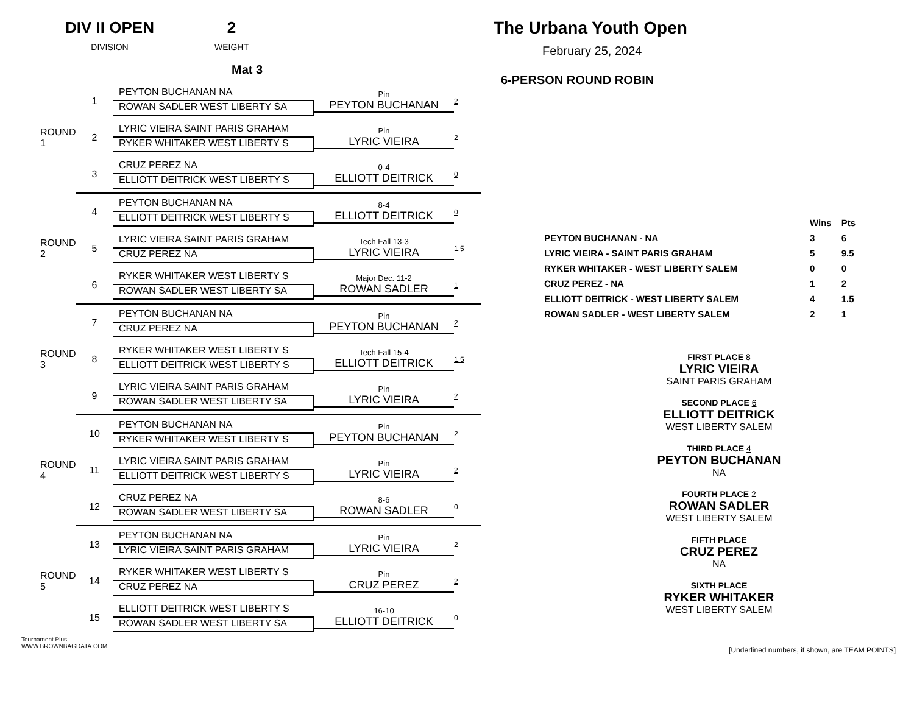DIV II OPEN
DIVISION
2
WEIGHT
Mat 3
ROUND 1
1
PEYTON BUCHANAN NA
ROWAN SADLER WEST LIBERTY SA
Pin
PEYTON BUCHANAN
2
2
LYRIC VIEIRA SAINT PARIS GRAHAM
RYKER WHITAKER WEST LIBERTY S
Pin
LYRIC VIEIRA
2
3
CRUZ PEREZ NA
ELLIOTT DEITRICK WEST LIBERTY S
0-4
ELLIOTT DEITRICK
0
ROUND 2
4
PEYTON BUCHANAN NA
ELLIOTT DEITRICK WEST LIBERTY S
8-4
ELLIOTT DEITRICK
0
5
LYRIC VIEIRA SAINT PARIS GRAHAM
CRUZ PEREZ NA
Tech Fall 13-3
LYRIC VIEIRA
1.5
6
RYKER WHITAKER WEST LIBERTY S
ROWAN SADLER WEST LIBERTY SA
Major Dec. 11-2
ROWAN SADLER
1
ROUND 3
7
PEYTON BUCHANAN NA
CRUZ PEREZ NA
Pin
PEYTON BUCHANAN
2
8
RYKER WHITAKER WEST LIBERTY S
ELLIOTT DEITRICK WEST LIBERTY S
Tech Fall 15-4
ELLIOTT DEITRICK
1.5
9
LYRIC VIEIRA SAINT PARIS GRAHAM
ROWAN SADLER WEST LIBERTY SA
Pin
LYRIC VIEIRA
2
ROUND 4
10
PEYTON BUCHANAN NA
RYKER WHITAKER WEST LIBERTY S
Pin
PEYTON BUCHANAN
2
11
LYRIC VIEIRA SAINT PARIS GRAHAM
ELLIOTT DEITRICK WEST LIBERTY S
Pin
LYRIC VIEIRA
2
12
CRUZ PEREZ NA
ROWAN SADLER WEST LIBERTY SA
8-6
ROWAN SADLER
0
ROUND 5
13
PEYTON BUCHANAN NA
LYRIC VIEIRA SAINT PARIS GRAHAM
Pin
LYRIC VIEIRA
2
14
RYKER WHITAKER WEST LIBERTY S
CRUZ PEREZ NA
Pin
CRUZ PEREZ
2
15
ELLIOTT DEITRICK WEST LIBERTY S
ROWAN SADLER WEST LIBERTY SA
16-10
ELLIOTT DEITRICK
0
Tournament Plus
WWW.BROWNBAGDATA.COM
The Urbana Youth Open
February 25, 2024
6-PERSON ROUND ROBIN
| | Wins | Pts |
| --- | --- | --- |
| PEYTON BUCHANAN - NA | 3 | 6 |
| LYRIC VIEIRA - SAINT PARIS GRAHAM | 5 | 9.5 |
| RYKER WHITAKER - WEST LIBERTY SALEM | 0 | 0 |
| CRUZ PEREZ - NA | 1 | 2 |
| ELLIOTT DEITRICK - WEST LIBERTY SALEM | 4 | 1.5 |
| ROWAN SADLER - WEST LIBERTY SALEM | 2 | 1 |
FIRST PLACE 8
LYRIC VIEIRA
SAINT PARIS GRAHAM
SECOND PLACE 6
ELLIOTT DEITRICK
WEST LIBERTY SALEM
THIRD PLACE 4
PEYTON BUCHANAN
NA
FOURTH PLACE 2
ROWAN SADLER
WEST LIBERTY SALEM
FIFTH PLACE
CRUZ PEREZ
NA
SIXTH PLACE
RYKER WHITAKER
WEST LIBERTY SALEM
[Underlined numbers, if shown, are TEAM POINTS]